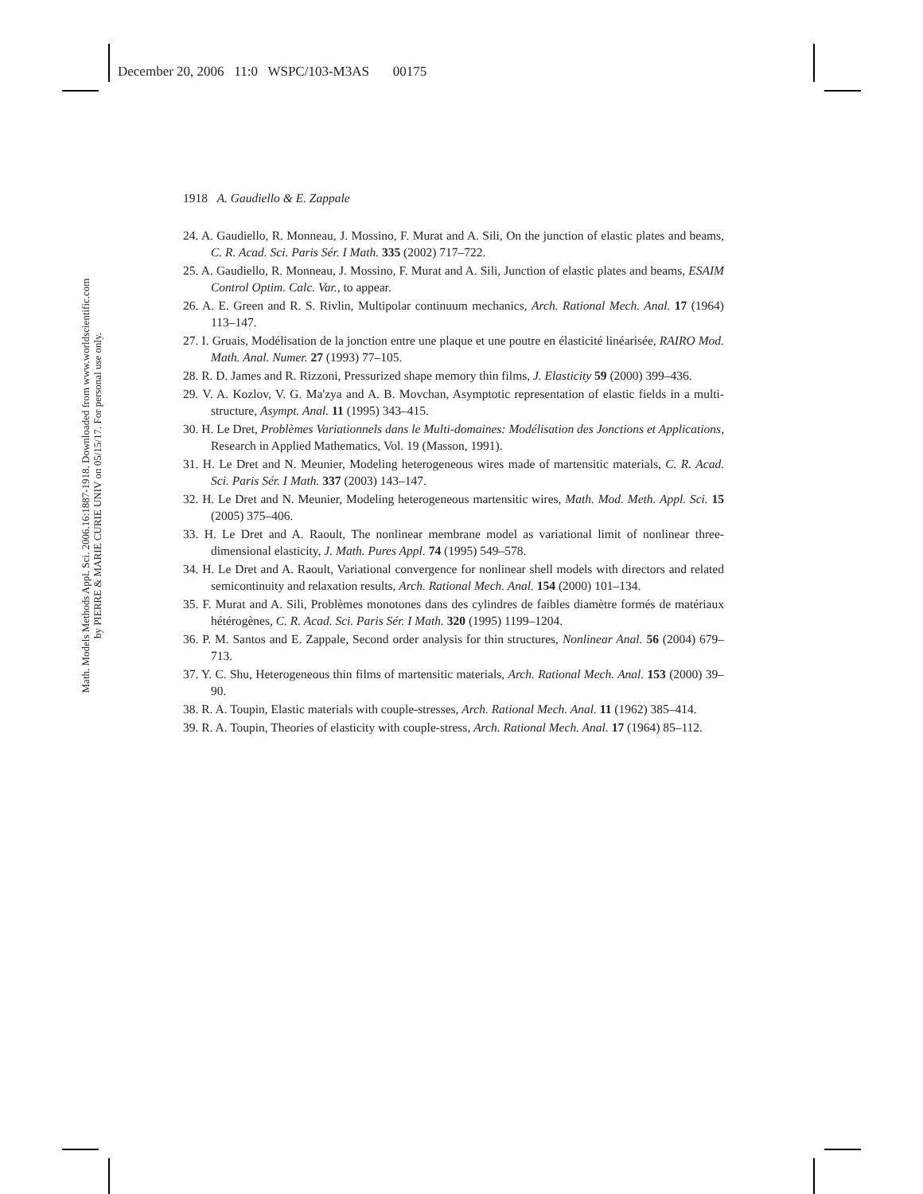December 20, 2006 11:0 WSPC/103-M3AS 00175
Math. Models Methods Appl. Sci. 2006.16:1887-1918. Downloaded from www.worldscientific.com
by PIERRE & MARIE CURIE UNIV on 05/15/17. For personal use only.
1918 A. Gaudiello & E. Zappale
24. A. Gaudiello, R. Monneau, J. Mossino, F. Murat and A. Sili, On the junction of elastic plates and beams, C. R. Acad. Sci. Paris Sér. I Math. 335 (2002) 717–722.
25. A. Gaudiello, R. Monneau, J. Mossino, F. Murat and A. Sili, Junction of elastic plates and beams, ESAIM Control Optim. Calc. Var., to appear.
26. A. E. Green and R. S. Rivlin, Multipolar continuum mechanics, Arch. Rational Mech. Anal. 17 (1964) 113–147.
27. I. Gruais, Modélisation de la jonction entre une plaque et une poutre en élasticité linéarisée, RAIRO Mod. Math. Anal. Numer. 27 (1993) 77–105.
28. R. D. James and R. Rizzoni, Pressurized shape memory thin films, J. Elasticity 59 (2000) 399–436.
29. V. A. Kozlov, V. G. Ma'zya and A. B. Movchan, Asymptotic representation of elastic fields in a multi-structure, Asympt. Anal. 11 (1995) 343–415.
30. H. Le Dret, Problèmes Variationnels dans le Multi-domaines: Modélisation des Jonctions et Applications, Research in Applied Mathematics, Vol. 19 (Masson, 1991).
31. H. Le Dret and N. Meunier, Modeling heterogeneous wires made of martensitic materials, C. R. Acad. Sci. Paris Sér. I Math. 337 (2003) 143–147.
32. H. Le Dret and N. Meunier, Modeling heterogeneous martensitic wires, Math. Mod. Meth. Appl. Sci. 15 (2005) 375–406.
33. H. Le Dret and A. Raoult, The nonlinear membrane model as variational limit of nonlinear three-dimensional elasticity, J. Math. Pures Appl. 74 (1995) 549–578.
34. H. Le Dret and A. Raoult, Variational convergence for nonlinear shell models with directors and related semicontinuity and relaxation results, Arch. Rational Mech. Anal. 154 (2000) 101–134.
35. F. Murat and A. Sili, Problèmes monotones dans des cylindres de faibles diamètre formés de matériaux hétérogènes, C. R. Acad. Sci. Paris Sér. I Math. 320 (1995) 1199–1204.
36. P. M. Santos and E. Zappale, Second order analysis for thin structures, Nonlinear Anal. 56 (2004) 679–713.
37. Y. C. Shu, Heterogeneous thin films of martensitic materials, Arch. Rational Mech. Anal. 153 (2000) 39–90.
38. R. A. Toupin, Elastic materials with couple-stresses, Arch. Rational Mech. Anal. 11 (1962) 385–414.
39. R. A. Toupin, Theories of elasticity with couple-stress, Arch. Rational Mech. Anal. 17 (1964) 85–112.